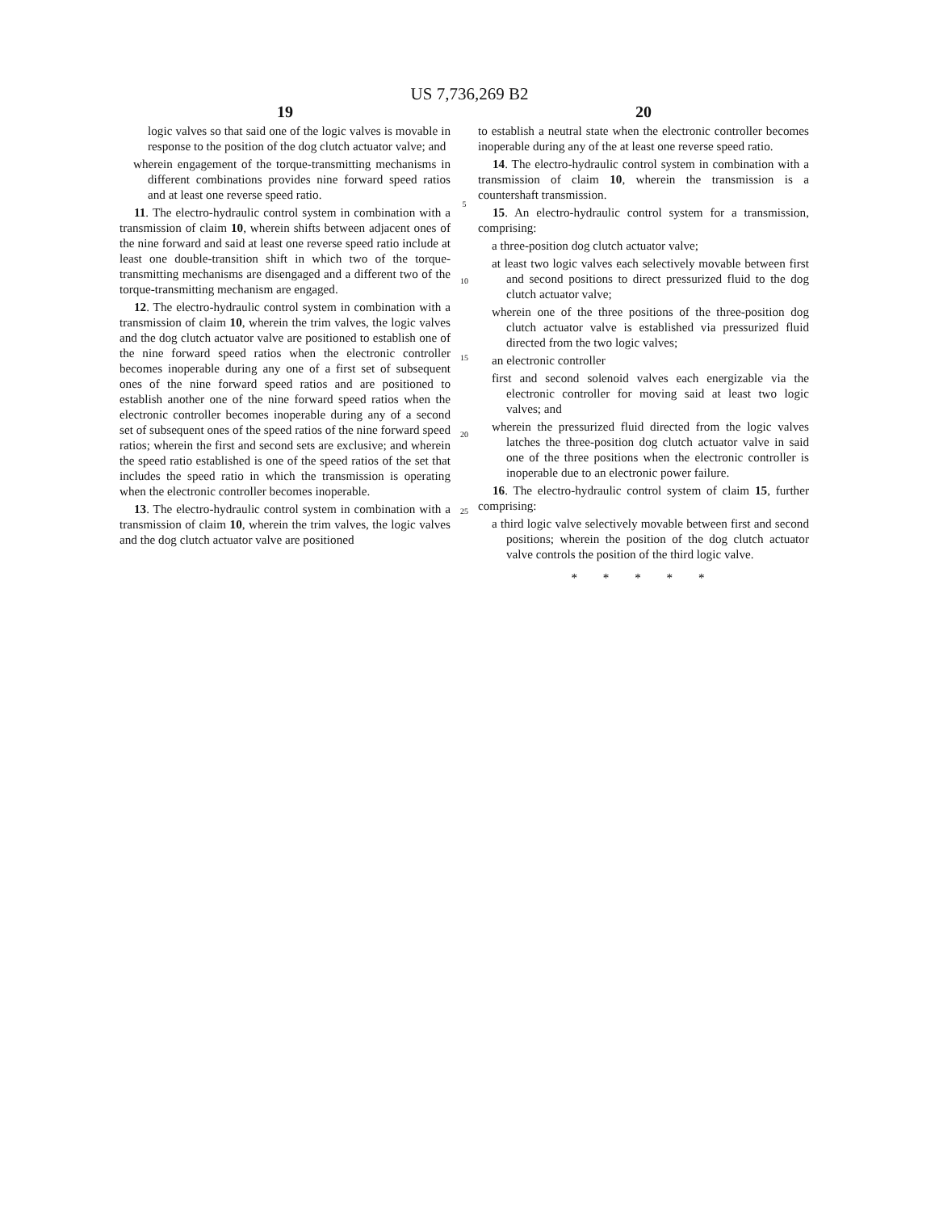US 7,736,269 B2
19
logic valves so that said one of the logic valves is movable in response to the position of the dog clutch actuator valve; and
wherein engagement of the torque-transmitting mechanisms in different combinations provides nine forward speed ratios and at least one reverse speed ratio.
11. The electro-hydraulic control system in combination with a transmission of claim 10, wherein shifts between adjacent ones of the nine forward and said at least one reverse speed ratio include at least one double-transition shift in which two of the torque-transmitting mechanisms are disengaged and a different two of the torque-transmitting mechanism are engaged.
12. The electro-hydraulic control system in combination with a transmission of claim 10, wherein the trim valves, the logic valves and the dog clutch actuator valve are positioned to establish one of the nine forward speed ratios when the electronic controller becomes inoperable during any one of a first set of subsequent ones of the nine forward speed ratios and are positioned to establish another one of the nine forward speed ratios when the electronic controller becomes inoperable during any of a second set of subsequent ones of the speed ratios of the nine forward speed ratios; wherein the first and second sets are exclusive; and wherein the speed ratio established is one of the speed ratios of the set that includes the speed ratio in which the transmission is operating when the electronic controller becomes inoperable.
13. The electro-hydraulic control system in combination with a transmission of claim 10, wherein the trim valves, the logic valves and the dog clutch actuator valve are positioned
5
10
15
20
25
20
to establish a neutral state when the electronic controller becomes inoperable during any of the at least one reverse speed ratio.
14. The electro-hydraulic control system in combination with a transmission of claim 10, wherein the transmission is a countershaft transmission.
15. An electro-hydraulic control system for a transmission, comprising:
a three-position dog clutch actuator valve;
at least two logic valves each selectively movable between first and second positions to direct pressurized fluid to the dog clutch actuator valve;
wherein one of the three positions of the three-position dog clutch actuator valve is established via pressurized fluid directed from the two logic valves;
an electronic controller
first and second solenoid valves each energizable via the electronic controller for moving said at least two logic valves; and
wherein the pressurized fluid directed from the logic valves latches the three-position dog clutch actuator valve in said one of the three positions when the electronic controller is inoperable due to an electronic power failure.
16. The electro-hydraulic control system of claim 15, further comprising:
a third logic valve selectively movable between first and second positions; wherein the position of the dog clutch actuator valve controls the position of the third logic valve.
* * * * *